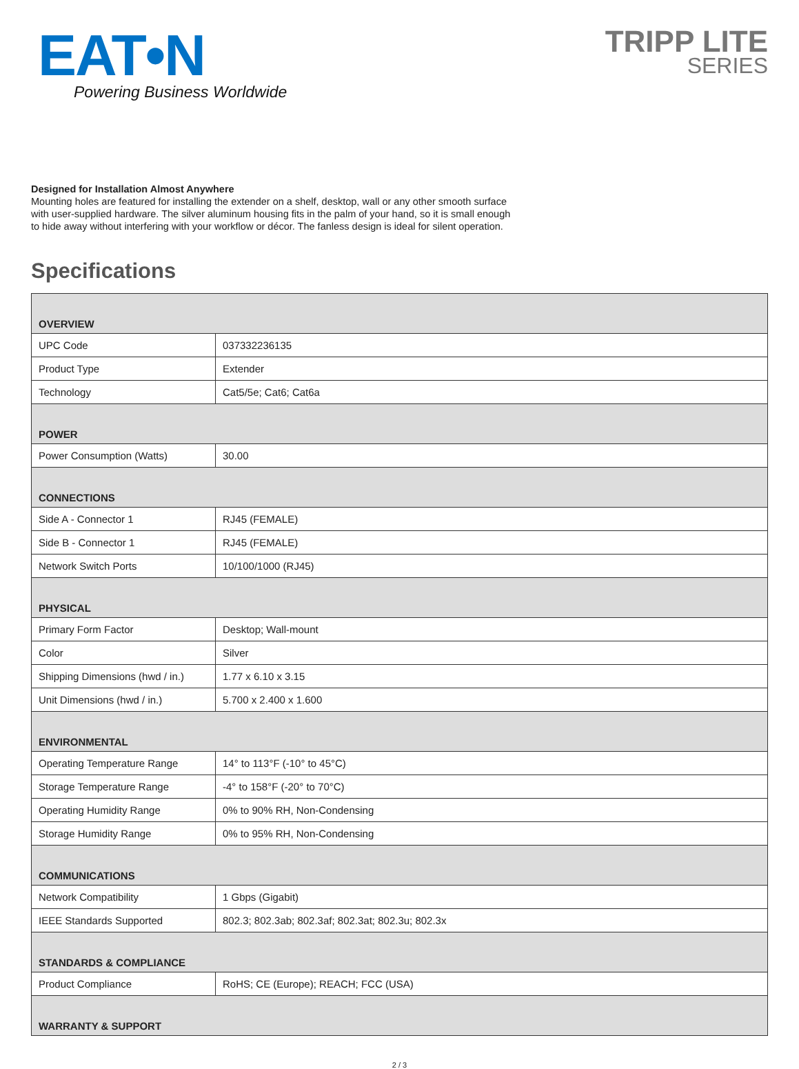EAT•N
Powering Business Worldwide
TRIPP LITE
SERIES
Designed for Installation Almost Anywhere
Mounting holes are featured for installing the extender on a shelf, desktop, wall or any other smooth surface with user-supplied hardware. The silver aluminum housing fits in the palm of your hand, so it is small enough to hide away without interfering with your workflow or décor. The fanless design is ideal for silent operation.
Specifications
| OVERVIEW | |
| --- | --- |
| UPC Code | 037332236135 |
| Product Type | Extender |
| Technology | Cat5/5e; Cat6; Cat6a |
| POWER | |
| Power Consumption (Watts) | 30.00 |
| CONNECTIONS | |
| Side A - Connector 1 | RJ45 (FEMALE) |
| Side B - Connector 1 | RJ45 (FEMALE) |
| Network Switch Ports | 10/100/1000 (RJ45) |
| PHYSICAL | |
| Primary Form Factor | Desktop; Wall-mount |
| Color | Silver |
| Shipping Dimensions (hwd / in.) | 1.77 x 6.10 x 3.15 |
| Unit Dimensions (hwd / in.) | 5.700 x 2.400 x 1.600 |
| ENVIRONMENTAL | |
| Operating Temperature Range | 14° to 113°F (-10° to 45°C) |
| Storage Temperature Range | -4° to 158°F (-20° to 70°C) |
| Operating Humidity Range | 0% to 90% RH, Non-Condensing |
| Storage Humidity Range | 0% to 95% RH, Non-Condensing |
| COMMUNICATIONS | |
| Network Compatibility | 1 Gbps (Gigabit) |
| IEEE Standards Supported | 802.3; 802.3ab; 802.3af; 802.3at; 802.3u; 802.3x |
| STANDARDS & COMPLIANCE | |
| Product Compliance | RoHS; CE (Europe); REACH; FCC (USA) |
| WARRANTY & SUPPORT | |
2 / 3